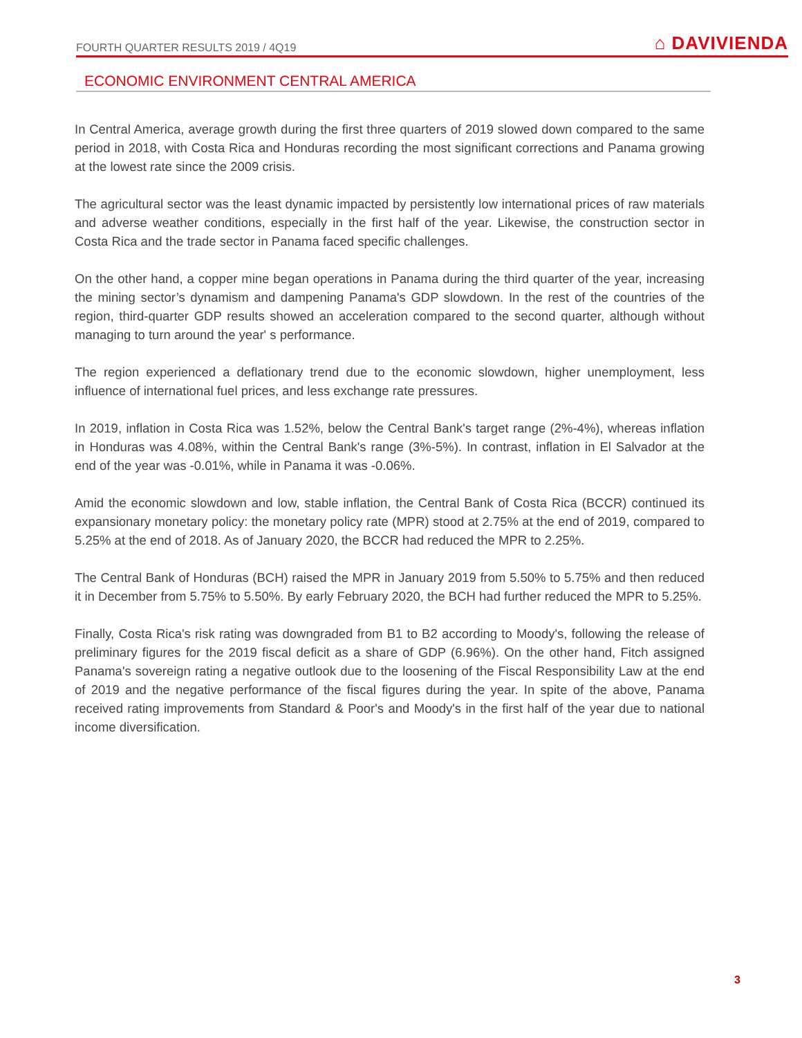FOURTH QUARTER RESULTS 2019 / 4Q19 ⌂ DAVIVIENDA
ECONOMIC ENVIRONMENT CENTRAL AMERICA
In Central America, average growth during the first three quarters of 2019 slowed down compared to the same period in 2018, with Costa Rica and Honduras recording the most significant corrections and Panama growing at the lowest rate since the 2009 crisis.
The agricultural sector was the least dynamic impacted by persistently low international prices of raw materials and adverse weather conditions, especially in the first half of the year. Likewise, the construction sector in Costa Rica and the trade sector in Panama faced specific challenges.
On the other hand, a copper mine began operations in Panama during the third quarter of the year, increasing the mining sector’s dynamism and dampening Panama's GDP slowdown. In the rest of the countries of the region, third-quarter GDP results showed an acceleration compared to the second quarter, although without managing to turn around the year' s performance.
The region experienced a deflationary trend due to the economic slowdown, higher unemployment, less influence of international fuel prices, and less exchange rate pressures.
In 2019, inflation in Costa Rica was 1.52%, below the Central Bank's target range (2%-4%), whereas inflation in Honduras was 4.08%, within the Central Bank's range (3%-5%). In contrast, inflation in El Salvador at the end of the year was -0.01%, while in Panama it was -0.06%.
Amid the economic slowdown and low, stable inflation, the Central Bank of Costa Rica (BCCR) continued its expansionary monetary policy: the monetary policy rate (MPR) stood at 2.75% at the end of 2019, compared to 5.25% at the end of 2018. As of January 2020, the BCCR had reduced the MPR to 2.25%.
The Central Bank of Honduras (BCH) raised the MPR in January 2019 from 5.50% to 5.75% and then reduced it in December from 5.75% to 5.50%. By early February 2020, the BCH had further reduced the MPR to 5.25%.
Finally, Costa Rica's risk rating was downgraded from B1 to B2 according to Moody's, following the release of preliminary figures for the 2019 fiscal deficit as a share of GDP (6.96%). On the other hand, Fitch assigned Panama's sovereign rating a negative outlook due to the loosening of the Fiscal Responsibility Law at the end of 2019 and the negative performance of the fiscal figures during the year. In spite of the above, Panama received rating improvements from Standard & Poor's and Moody's in the first half of the year due to national income diversification.
3